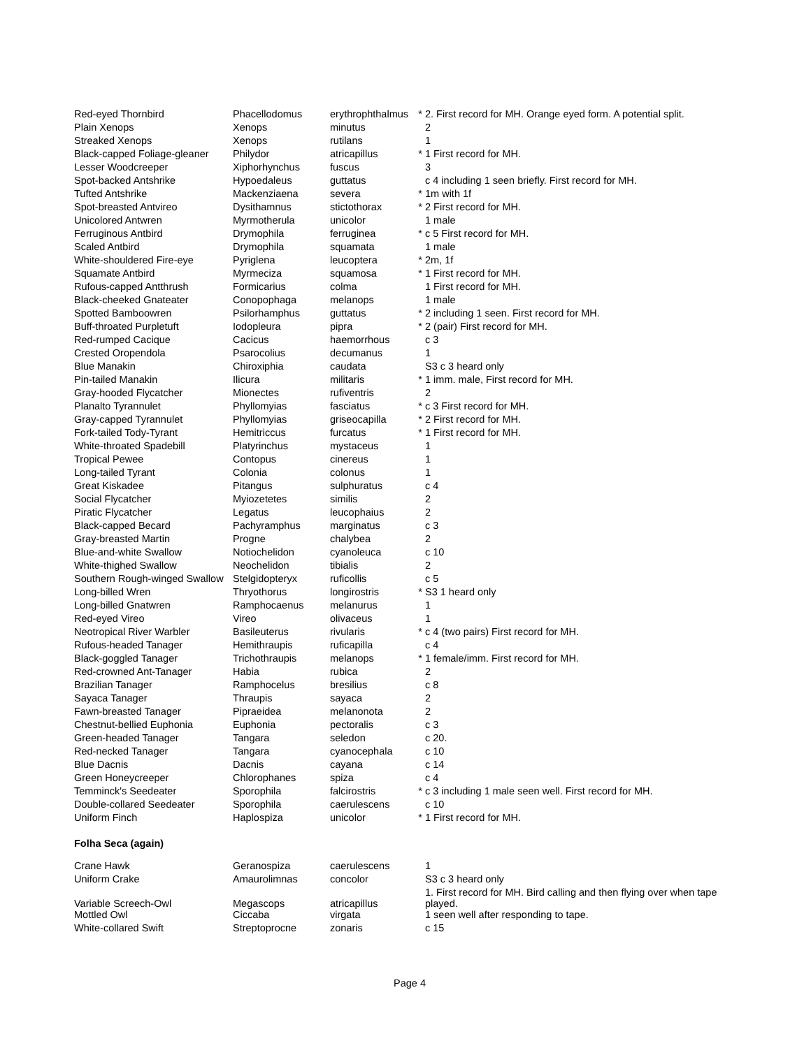| Red-eyed Thornbird | Phacellodomus | erythrophthalmus | * | 2. First record for MH. Orange eyed form. A potential split. |
| Plain Xenops | Xenops | minutus | | 2 |
| Streaked Xenops | Xenops | rutilans | | 1 |
| Black-capped Foliage-gleaner | Philydor | atricapillus | * | 1 First record for MH. |
| Lesser Woodcreeper | Xiphorhynchus | fuscus | | 3 |
| Spot-backed Antshrike | Hypoedaleus | guttatus | | c 4 including 1 seen briefly. First record for MH. |
| Tufted Antshrike | Mackenziaena | severa | * | 1m with 1f |
| Spot-breasted Antvireo | Dysithamnus | stictothorax | * | 2 First record for MH. |
| Unicolored Antwren | Myrmotherula | unicolor | | 1 male |
| Ferruginous Antbird | Drymophila | ferruginea | * | c 5 First record for MH. |
| Scaled Antbird | Drymophila | squamata | | 1 male |
| White-shouldered Fire-eye | Pyriglena | leucoptera | * | 2m, 1f |
| Squamate Antbird | Myrmeciza | squamosa | * | 1 First record for MH. |
| Rufous-capped Antthrush | Formicarius | colma | | 1 First record for MH. |
| Black-cheeked Gnateater | Conopophaga | melanops | | 1 male |
| Spotted Bamboowren | Psilorhamphus | guttatus | * | 2 including 1 seen. First record for MH. |
| Buff-throated Purpletuft | Iodopleura | pipra | * | 2 (pair) First record for MH. |
| Red-rumped Cacique | Cacicus | haemorrhous | | c 3 |
| Crested Oropendola | Psarocolius | decumanus | | 1 |
| Blue Manakin | Chiroxiphia | caudata | | S3 c 3 heard only |
| Pin-tailed Manakin | Ilicura | militaris | * | 1 imm. male, First record for MH. |
| Gray-hooded Flycatcher | Mionectes | rufiventris | | 2 |
| Planalto Tyrannulet | Phyllomyias | fasciatus | * | c 3 First record for MH. |
| Gray-capped Tyrannulet | Phyllomyias | griseocapilla | * | 2 First record for MH. |
| Fork-tailed Tody-Tyrant | Hemitriccus | furcatus | * | 1 First record for MH. |
| White-throated Spadebill | Platyrinchus | mystaceus | | 1 |
| Tropical Pewee | Contopus | cinereus | | 1 |
| Long-tailed Tyrant | Colonia | colonus | | 1 |
| Great Kiskadee | Pitangus | sulphuratus | | c 4 |
| Social Flycatcher | Myiozetetes | similis | | 2 |
| Piratic Flycatcher | Legatus | leucophaius | | 2 |
| Black-capped Becard | Pachyramphus | marginatus | | c 3 |
| Gray-breasted Martin | Progne | chalybea | | 2 |
| Blue-and-white Swallow | Notiochelidon | cyanoleuca | | c 10 |
| White-thighed Swallow | Neochelidon | tibialis | | 2 |
| Southern Rough-winged Swallow | Stelgidopteryx | ruficollis | | c 5 |
| Long-billed Wren | Thryothorus | longirostris | * | S3 1 heard only |
| Long-billed Gnatwren | Ramphocaenus | melanurus | | 1 |
| Red-eyed Vireo | Vireo | olivaceus | | 1 |
| Neotropical River Warbler | Basileuterus | rivularis | * | c 4 (two pairs) First record for MH. |
| Rufous-headed Tanager | Hemithraupis | ruficapilla | | c 4 |
| Black-goggled Tanager | Trichothraupis | melanops | * | 1 female/imm. First record for MH. |
| Red-crowned Ant-Tanager | Habia | rubica | | 2 |
| Brazilian Tanager | Ramphocelus | bresilius | | c 8 |
| Sayaca Tanager | Thraupis | sayaca | | 2 |
| Fawn-breasted Tanager | Pipraeidea | melanonota | | 2 |
| Chestnut-bellied Euphonia | Euphonia | pectoralis | | c 3 |
| Green-headed Tanager | Tangara | seledon | | c 20. |
| Red-necked Tanager | Tangara | cyanocephala | | c 10 |
| Blue Dacnis | Dacnis | cayana | | c 14 |
| Green Honeycreeper | Chlorophanes | spiza | | c 4 |
| Temminck's Seedeater | Sporophila | falcirostris | * | c 3 including 1 male seen well. First record for MH. |
| Double-collared Seedeater | Sporophila | caerulescens | | c 10 |
| Uniform Finch | Haplospiza | unicolor | * | 1 First record for MH. |
Folha Seca (again)
| Crane Hawk | Geranospiza | caerulescens | | 1 |
| Uniform Crake | Amaurolimnas | concolor | | S3 c 3 heard only |
| Variable Screech-Owl | Megascops | atricapillus | | 1. First record for MH. Bird calling and then flying over when tape played. |
| Mottled Owl | Ciccaba | virgata | | 1 seen well after responding to tape. |
| White-collared Swift | Streptoprocne | zonaris | | c 15 |
Page 4